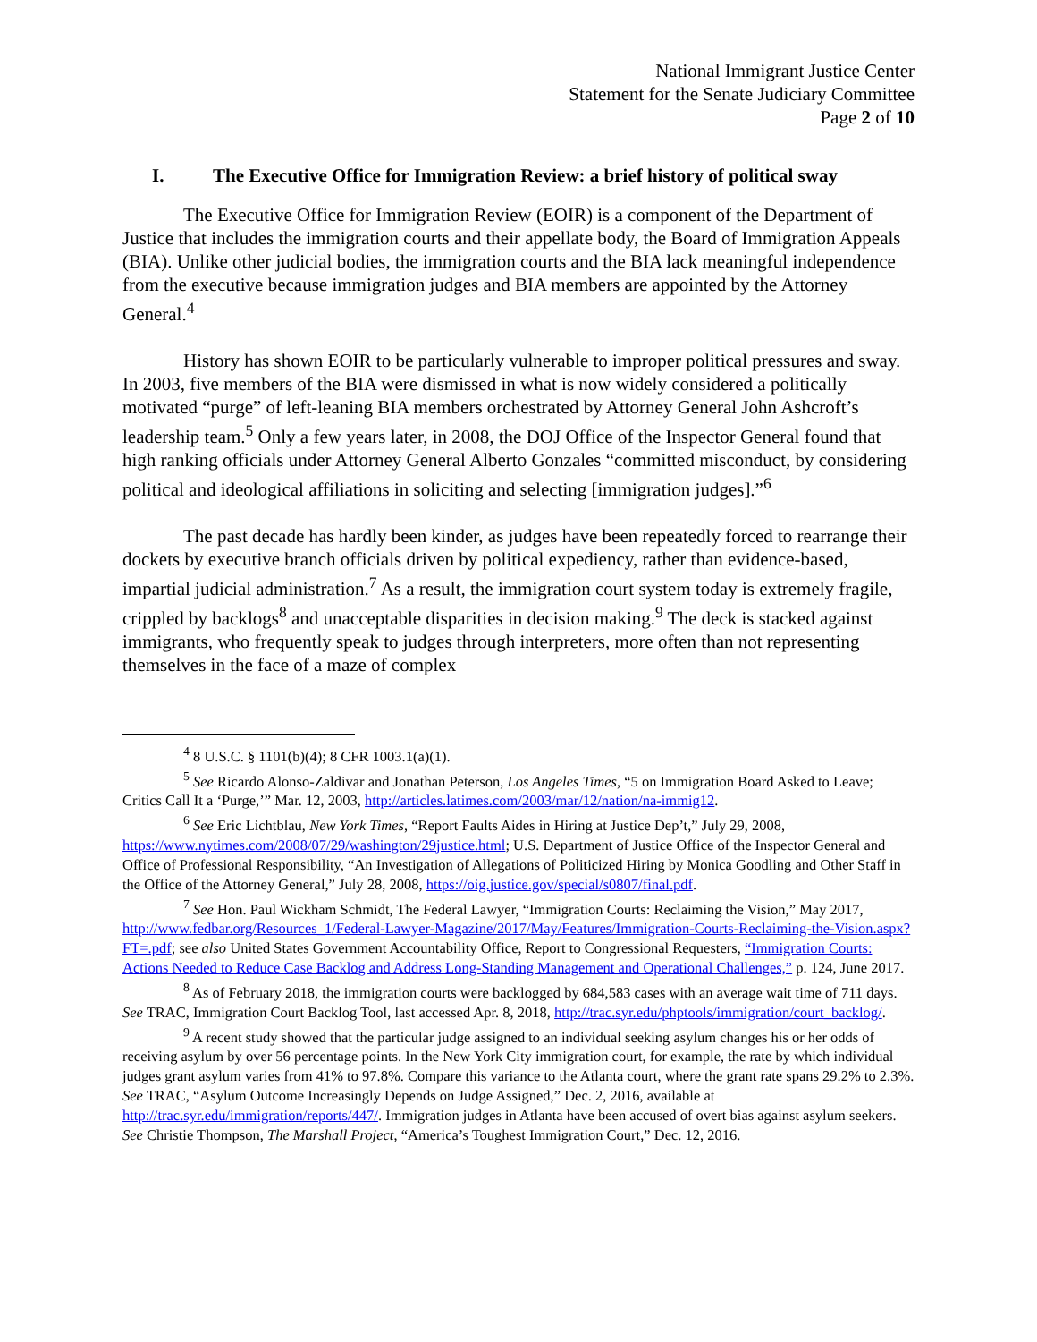National Immigrant Justice Center
Statement for the Senate Judiciary Committee
Page 2 of 10
I. The Executive Office for Immigration Review: a brief history of political sway
The Executive Office for Immigration Review (EOIR) is a component of the Department of Justice that includes the immigration courts and their appellate body, the Board of Immigration Appeals (BIA). Unlike other judicial bodies, the immigration courts and the BIA lack meaningful independence from the executive because immigration judges and BIA members are appointed by the Attorney General.<sup>4</sup>
History has shown EOIR to be particularly vulnerable to improper political pressures and sway. In 2003, five members of the BIA were dismissed in what is now widely considered a politically motivated “purge” of left-leaning BIA members orchestrated by Attorney General John Ashcroft’s leadership team.<sup>5</sup> Only a few years later, in 2008, the DOJ Office of the Inspector General found that high ranking officials under Attorney General Alberto Gonzales “committed misconduct, by considering political and ideological affiliations in soliciting and selecting [immigration judges].”<sup>6</sup>
The past decade has hardly been kinder, as judges have been repeatedly forced to rearrange their dockets by executive branch officials driven by political expediency, rather than evidence-based, impartial judicial administration.<sup>7</sup> As a result, the immigration court system today is extremely fragile, crippled by backlogs<sup>8</sup> and unacceptable disparities in decision making.<sup>9</sup> The deck is stacked against immigrants, who frequently speak to judges through interpreters, more often than not representing themselves in the face of a maze of complex
<sup>4</sup> 8 U.S.C. § 1101(b)(4); 8 CFR 1003.1(a)(1).
<sup>5</sup> See Ricardo Alonso-Zaldivar and Jonathan Peterson, Los Angeles Times, “5 on Immigration Board Asked to Leave; Critics Call It a ‘Purge,’” Mar. 12, 2003, http://articles.latimes.com/2003/mar/12/nation/na-immig12.
<sup>6</sup> See Eric Lichtblau, New York Times, “Report Faults Aides in Hiring at Justice Dep’t,” July 29, 2008, https://www.nytimes.com/2008/07/29/washington/29justice.html; U.S. Department of Justice Office of the Inspector General and Office of Professional Responsibility, “An Investigation of Allegations of Politicized Hiring by Monica Goodling and Other Staff in the Office of the Attorney General,” July 28, 2008, https://oig.justice.gov/special/s0807/final.pdf.
<sup>7</sup> See Hon. Paul Wickham Schmidt, The Federal Lawyer, “Immigration Courts: Reclaiming the Vision,” May 2017, http://www.fedbar.org/Resources_1/Federal-Lawyer-Magazine/2017/May/Features/Immigration-Courts-Reclaiming-the-Vision.aspx?FT=.pdf; see also United States Government Accountability Office, Report to Congressional Requesters, “Immigration Courts: Actions Needed to Reduce Case Backlog and Address Long-Standing Management and Operational Challenges,” p. 124, June 2017.
<sup>8</sup> As of February 2018, the immigration courts were backlogged by 684,583 cases with an average wait time of 711 days. See TRAC, Immigration Court Backlog Tool, last accessed Apr. 8, 2018, http://trac.syr.edu/phptools/immigration/court_backlog/.
<sup>9</sup> A recent study showed that the particular judge assigned to an individual seeking asylum changes his or her odds of receiving asylum by over 56 percentage points. In the New York City immigration court, for example, the rate by which individual judges grant asylum varies from 41% to 97.8%. Compare this variance to the Atlanta court, where the grant rate spans 29.2% to 2.3%. See TRAC, “Asylum Outcome Increasingly Depends on Judge Assigned,” Dec. 2, 2016, available at http://trac.syr.edu/immigration/reports/447/. Immigration judges in Atlanta have been accused of overt bias against asylum seekers. See Christie Thompson, The Marshall Project, “America’s Toughest Immigration Court,” Dec. 12, 2016.